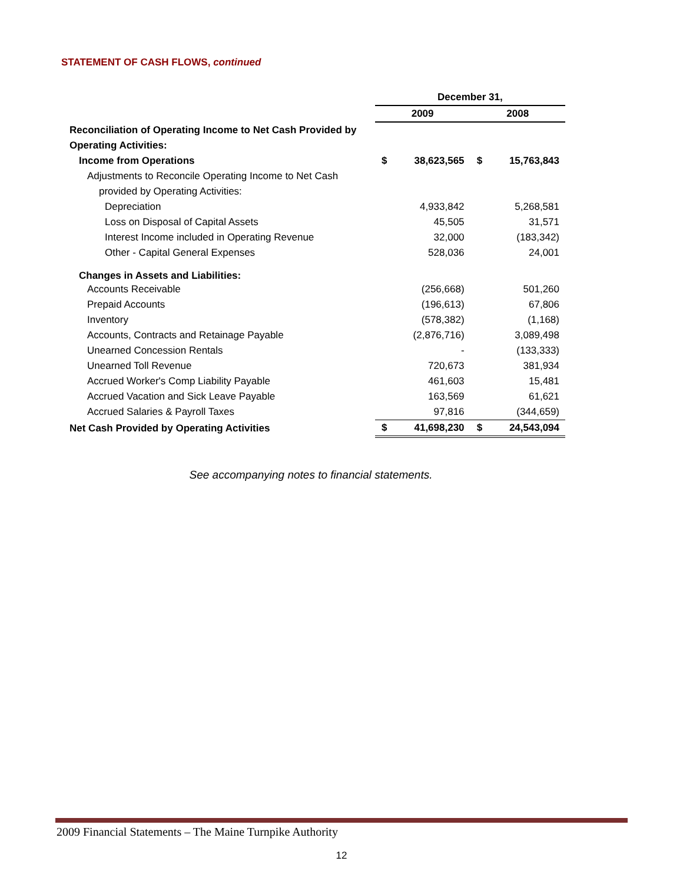STATEMENT OF CASH FLOWS, continued
| | December 31, | | | |
| | 2009 | | 2008 | |
| Reconciliation of Operating Income to Net Cash Provided by | | | | |
| Operating Activities: | | | | |
| Income from Operations | $ | 38,623,565 | $ | 15,763,843 |
| Adjustments to Reconcile Operating Income to Net Cash | | | | |
| provided by Operating Activities: | | | | |
| Depreciation | | 4,933,842 | | 5,268,581 |
| Loss on Disposal of Capital Assets | | 45,505 | | 31,571 |
| Interest Income included in Operating Revenue | | 32,000 | | (183,342) |
| Other - Capital General Expenses | | 528,036 | | 24,001 |
| Changes in Assets and Liabilities: | | | | |
| Accounts Receivable | | (256,668) | | 501,260 |
| Prepaid Accounts | | (196,613) | | 67,806 |
| Inventory | | (578,382) | | (1,168) |
| Accounts, Contracts and Retainage Payable | | (2,876,716) | | 3,089,498 |
| Unearned Concession Rentals | | - | | (133,333) |
| Unearned Toll Revenue | | 720,673 | | 381,934 |
| Accrued Worker's Comp Liability Payable | | 461,603 | | 15,481 |
| Accrued Vacation and Sick Leave Payable | | 163,569 | | 61,621 |
| Accrued Salaries & Payroll Taxes | | 97,816 | | (344,659) |
| Net Cash Provided by Operating Activities | $ | 41,698,230 | $ | 24,543,094 |
See accompanying notes to financial statements.
2009 Financial Statements – The Maine Turnpike Authority
12